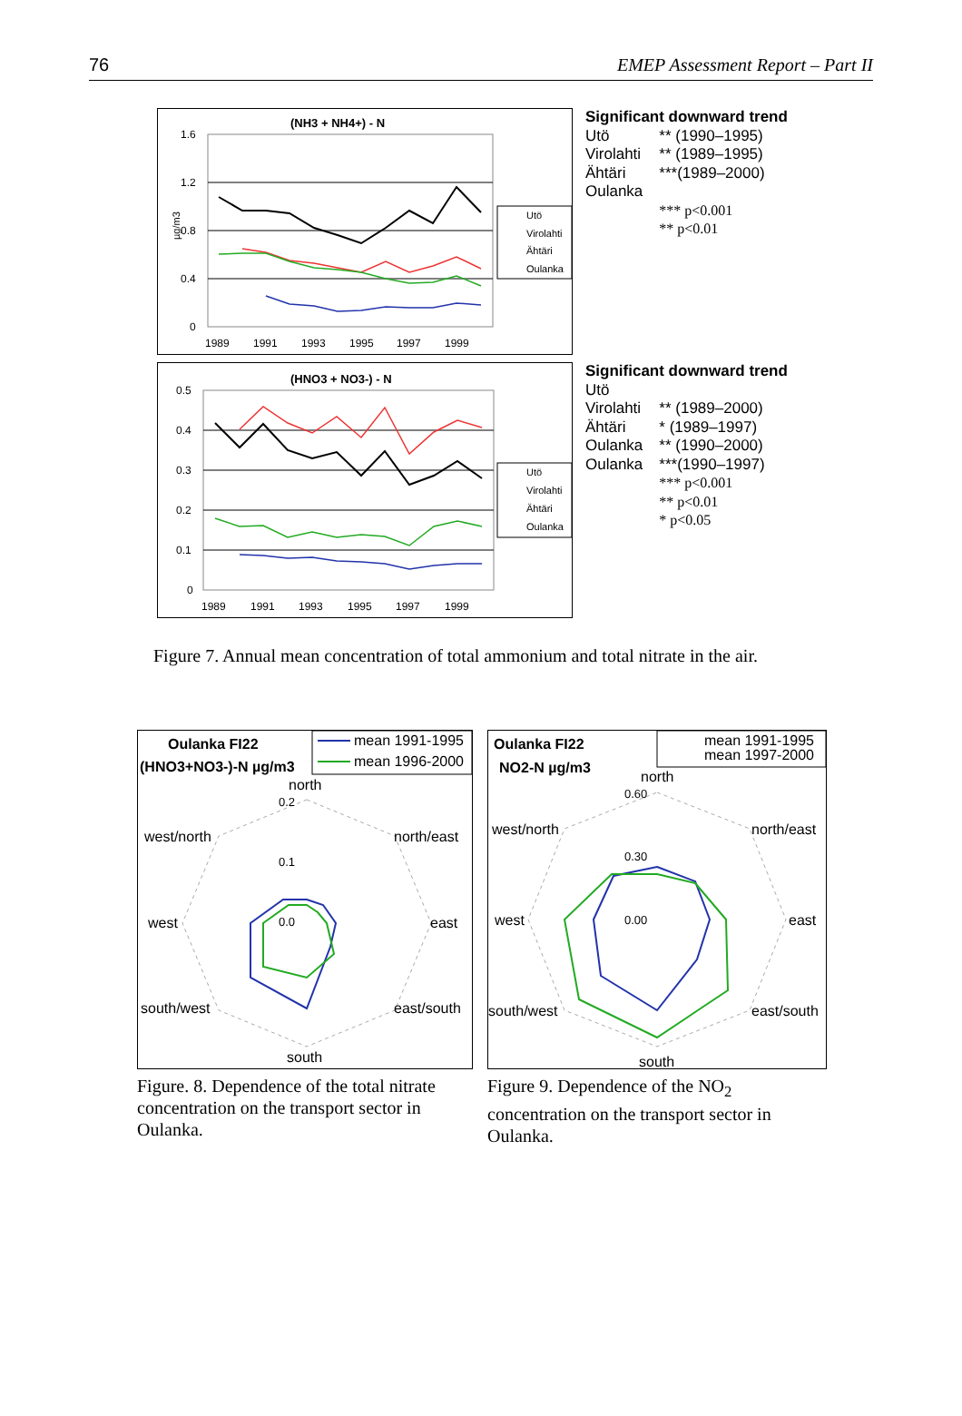76 EMEP Assessment Report – Part II
(NH3 + NH4+) - N
1.6
1.2
0.8
0.4
0
µg/m3
1989
1991
1993
1995
1997
1999
Utö
Virolahti
Ähtäri
Oulanka
Significant downward trend
| Utö | ** (1990–1995) |
| Virolahti | ** (1989–1995) |
| Ähtäri | ***(1989–2000) |
| Oulanka | |
| | *** p<0.001 |
| | ** p<0.01 |
(HNO3 + NO3-) - N
0.5
0.4
0.3
0.2
0.1
0
1989
1991
1993
1995
1997
1999
Utö
Virolahti
Ähtäri
Oulanka
Significant downward trend
| Utö | |
| Virolahti | ** (1989–2000) |
| Ähtäri | * (1989–1997) |
| Oulanka | ** (1990–2000) |
| Oulanka | ***(1990–1997) |
| | *** p<0.001 |
| | ** p<0.01 |
| | * p<0.05 |
Figure 7. Annual mean concentration of total ammonium and total nitrate in the air.
Oulanka FI22
(HNO3+NO3-)-N µg/m3
mean 1991-1995
mean 1996-2000
north
0.2
0.1
0.0
north/east
east
east/south
south
south/west
west
west/north
Figure. 8. Dependence of the total nitrate concentration on the transport sector in Oulanka.
Oulanka FI22
NO2-N µg/m3
mean 1991-1995
mean 1997-2000
north
0.60
0.30
0.00
north/east
east
east/south
south
south/west
west
west/north
Figure 9. Dependence of the NO<sub>2</sub> concentration on the transport sector in Oulanka.